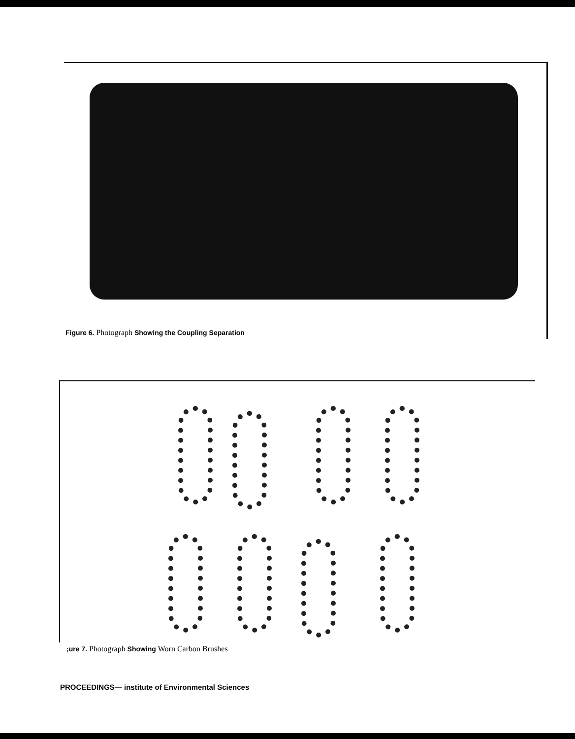Figure 6. Photograph Showing the Coupling Separation
;ure 7. Photograph Showing Worn Carbon Brushes
PROCEEDINGS— institute of Environmental Sciences